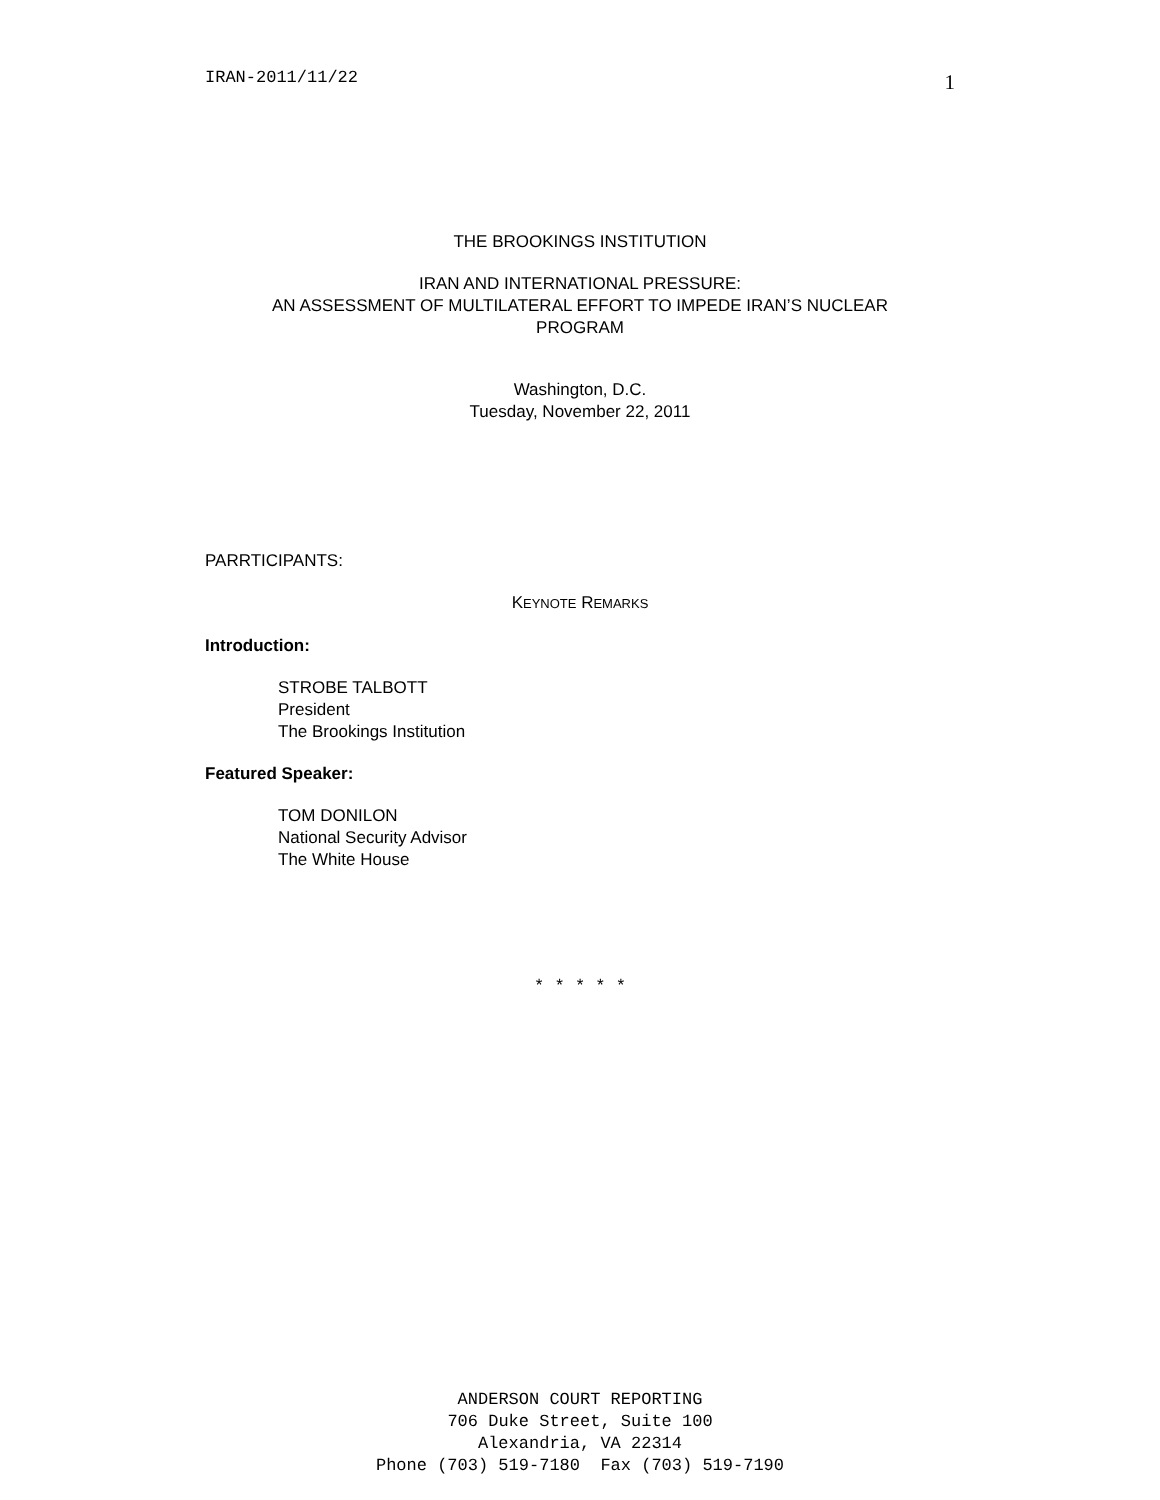IRAN-2011/11/22 1
THE BROOKINGS INSTITUTION
IRAN AND INTERNATIONAL PRESSURE:
AN ASSESSMENT OF MULTILATERAL EFFORT TO IMPEDE IRAN’S NUCLEAR
PROGRAM
Washington, D.C.
Tuesday, November 22, 2011
PARRTICIPANTS:
KEYNOTE REMARKS
Introduction:
STROBE TALBOTT
President
The Brookings Institution
Featured Speaker:
TOM DONILON
National Security Advisor
The White House
* * * * *
ANDERSON COURT REPORTING
706 Duke Street, Suite 100
Alexandria, VA 22314
Phone (703) 519-7180 Fax (703) 519-7190